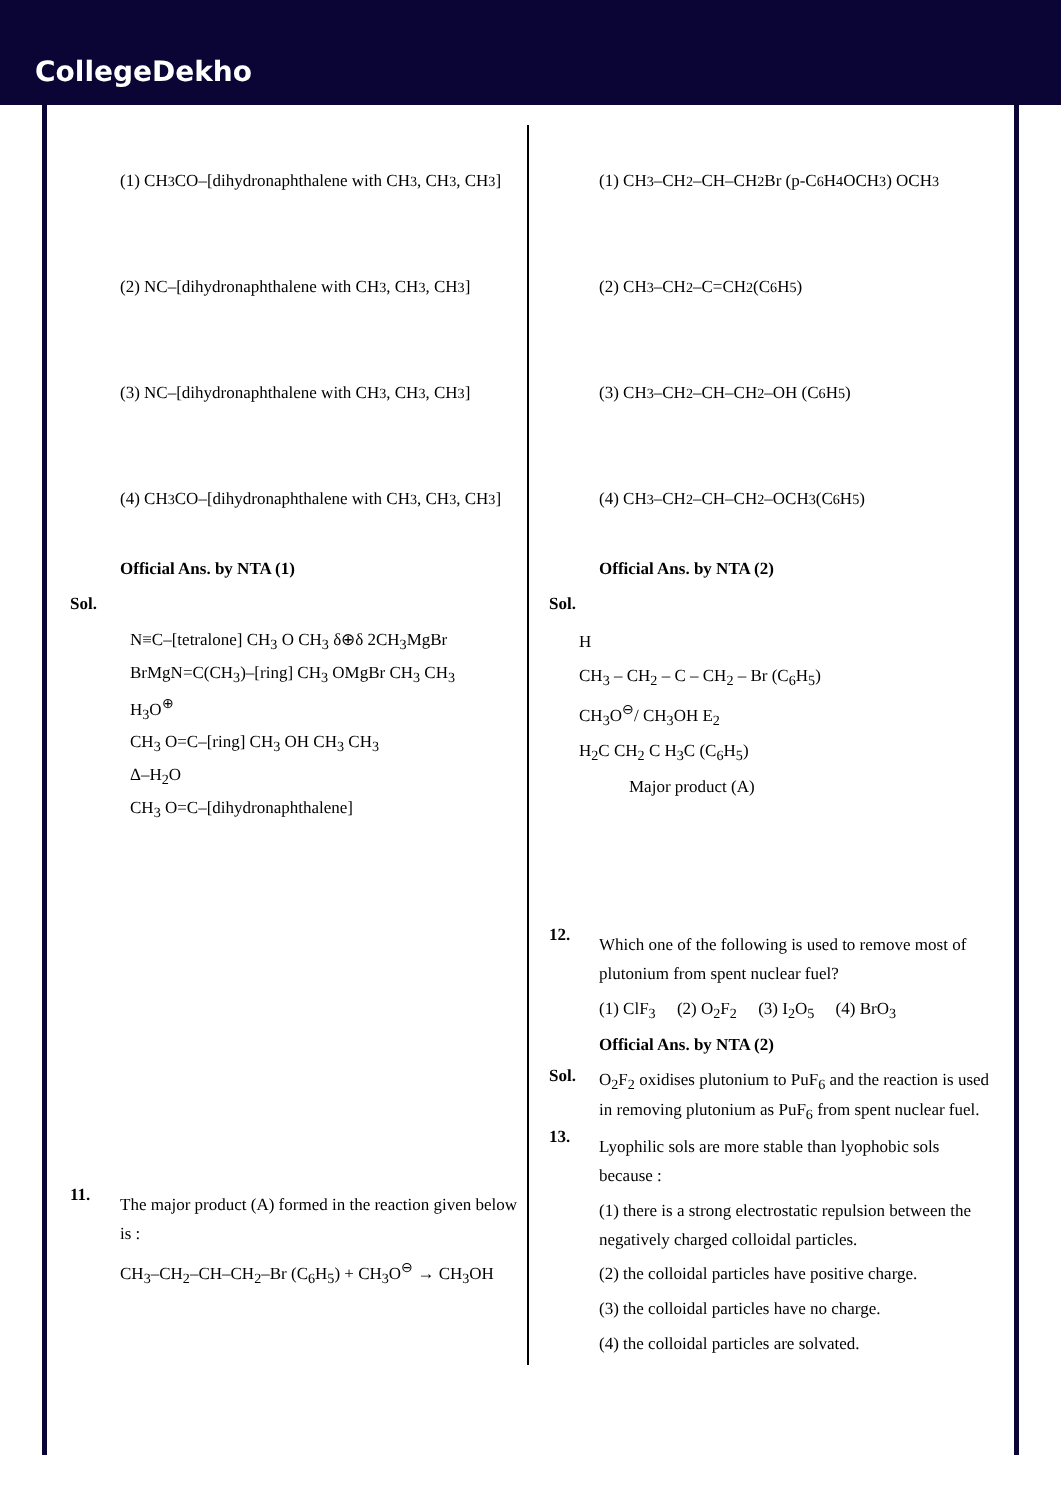CollegeDekho
(1) CH<sub>3</sub>CO–[dihydronaphthalene with CH<sub>3</sub>, CH<sub>3</sub>, CH<sub>3</sub>]
(2) NC–[dihydronaphthalene with CH<sub>3</sub>, CH<sub>3</sub>, CH<sub>3</sub>]
(3) NC–[dihydronaphthalene with CH<sub>3</sub>, CH<sub>3</sub>, CH<sub>3</sub>]
(4) CH<sub>3</sub>CO–[dihydronaphthalene with CH<sub>3</sub>, CH<sub>3</sub>, CH<sub>3</sub>]
Official Ans. by NTA (1)
Sol.
N≡C–[tetralone] CH<sub>3</sub> O CH<sub>3</sub> δ⊕δ 2CH<sub>3</sub>MgBr
BrMgN=C(CH<sub>3</sub>)–[ring] CH<sub>3</sub> OMgBr CH<sub>3</sub> CH<sub>3</sub>
H<sub>3</sub>O<sup>⊕</sup>
CH<sub>3</sub> O=C–[ring] CH<sub>3</sub> OH CH<sub>3</sub> CH<sub>3</sub>
Δ–H<sub>2</sub>O
CH<sub>3</sub> O=C–[dihydronaphthalene]
11.
The major product (A) formed in the reaction given below is :
CH<sub>3</sub>–CH<sub>2</sub>–CH–CH<sub>2</sub>–Br (C<sub>6</sub>H<sub>5</sub>) + CH<sub>3</sub>O<sup>⊖</sup> → CH<sub>3</sub>OH
(1) CH<sub>3</sub>–CH<sub>2</sub>–CH–CH<sub>2</sub>Br (p-C<sub>6</sub>H<sub>4</sub>OCH<sub>3</sub>) OCH<sub>3</sub>
(2) CH<sub>3</sub>–CH<sub>2</sub>–C=CH<sub>2</sub> (C<sub>6</sub>H<sub>5</sub>)
(3) CH<sub>3</sub>–CH<sub>2</sub>–CH–CH<sub>2</sub>–OH (C<sub>6</sub>H<sub>5</sub>)
(4) CH<sub>3</sub>–CH<sub>2</sub>–CH–CH<sub>2</sub>–OCH<sub>3</sub> (C<sub>6</sub>H<sub>5</sub>)
Official Ans. by NTA (2)
Sol.
H
CH<sub>3</sub> – CH<sub>2</sub> – C – CH<sub>2</sub> – Br (C<sub>6</sub>H<sub>5</sub>)
CH<sub>3</sub>O<sup>⊖</sup>/ CH<sub>3</sub>OH E<sub>2</sub>
H<sub>2</sub>C CH<sub>2</sub> C H<sub>3</sub>C (C<sub>6</sub>H<sub>5</sub>)
Major product (A)
12.
Which one of the following is used to remove most of plutonium from spent nuclear fuel?
(1) ClF<sub>3</sub> (2) O<sub>2</sub>F<sub>2</sub> (3) I<sub>2</sub>O<sub>5</sub> (4) BrO<sub>3</sub>
Official Ans. by NTA (2)
Sol.
O<sub>2</sub>F<sub>2</sub> oxidises plutonium to PuF<sub>6</sub> and the reaction is used in removing plutonium as PuF<sub>6</sub> from spent nuclear fuel.
13.
Lyophilic sols are more stable than lyophobic sols because :
(1) there is a strong electrostatic repulsion between the negatively charged colloidal particles.
(2) the colloidal particles have positive charge.
(3) the colloidal particles have no charge.
(4) the colloidal particles are solvated.